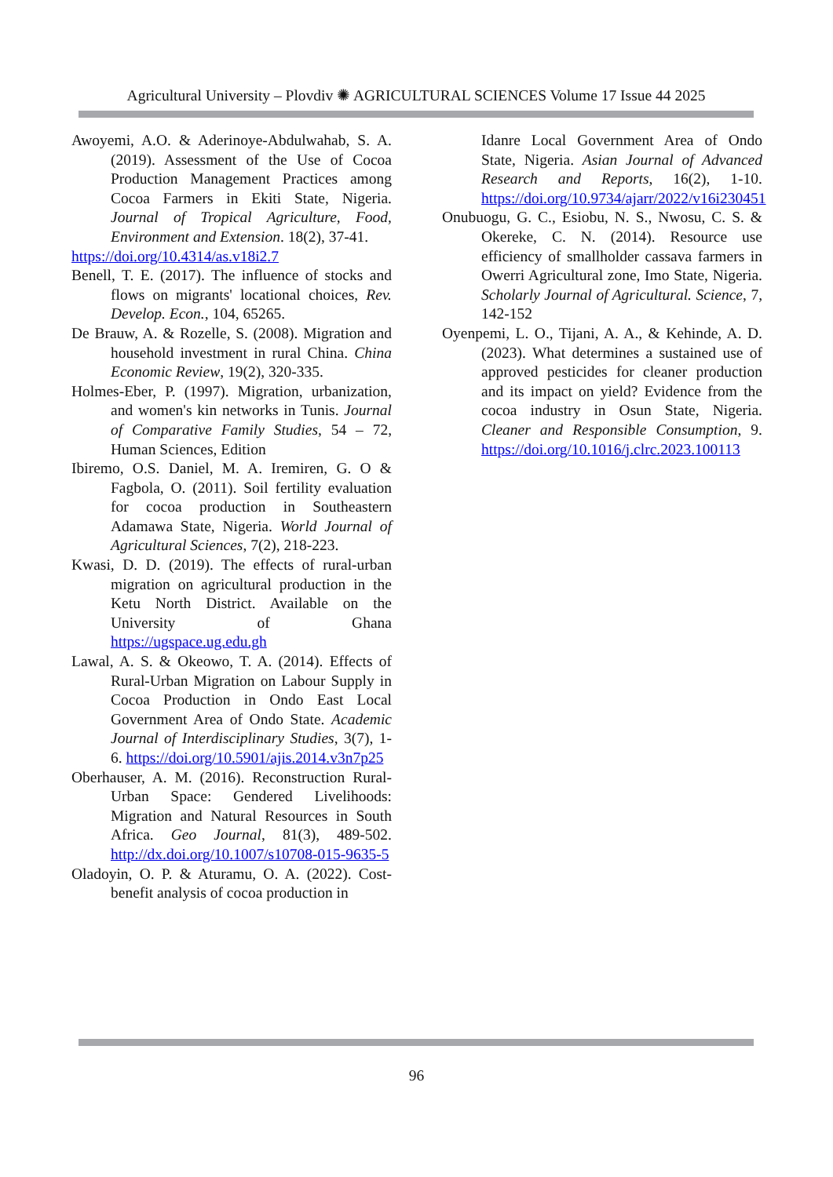Agricultural University – Plovdiv ✺ AGRICULTURAL SCIENCES Volume 17 Issue 44 2025
Awoyemi, A.O. & Aderinoye-Abdulwahab, S. A. (2019). Assessment of the Use of Cocoa Production Management Practices among Cocoa Farmers in Ekiti State, Nigeria. Journal of Tropical Agriculture, Food, Environment and Extension. 18(2), 37-41.
https://doi.org/10.4314/as.v18i2.7
Benell, T. E. (2017). The influence of stocks and flows on migrants' locational choices, Rev. Develop. Econ., 104, 65265.
De Brauw, A. & Rozelle, S. (2008). Migration and household investment in rural China. China Economic Review, 19(2), 320-335.
Holmes-Eber, P. (1997). Migration, urbanization, and women's kin networks in Tunis. Journal of Comparative Family Studies, 54 – 72, Human Sciences, Edition
Ibiremo, O.S. Daniel, M. A. Iremiren, G. O & Fagbola, O. (2011). Soil fertility evaluation for cocoa production in Southeastern Adamawa State, Nigeria. World Journal of Agricultural Sciences, 7(2), 218-223.
Kwasi, D. D. (2019). The effects of rural-urban migration on agricultural production in the Ketu North District. Available on the University of Ghana https://ugspace.ug.edu.gh
Lawal, A. S. & Okeowo, T. A. (2014). Effects of Rural-Urban Migration on Labour Supply in Cocoa Production in Ondo East Local Government Area of Ondo State. Academic Journal of Interdisciplinary Studies, 3(7), 1-6. https://doi.org/10.5901/ajis.2014.v3n7p25
Oberhauser, A. M. (2016). Reconstruction Rural-Urban Space: Gendered Livelihoods: Migration and Natural Resources in South Africa. Geo Journal, 81(3), 489-502. http://dx.doi.org/10.1007/s10708-015-9635-5
Oladoyin, O. P. & Aturamu, O. A. (2022). Cost-benefit analysis of cocoa production in
Idanre Local Government Area of Ondo State, Nigeria. Asian Journal of Advanced Research and Reports, 16(2), 1-10. https://doi.org/10.9734/ajarr/2022/v16i230451
Onubuogu, G. C., Esiobu, N. S., Nwosu, C. S. & Okereke, C. N. (2014). Resource use efficiency of smallholder cassava farmers in Owerri Agricultural zone, Imo State, Nigeria. Scholarly Journal of Agricultural. Science, 7, 142-152
Oyenpemi, L. O., Tijani, A. A., & Kehinde, A. D. (2023). What determines a sustained use of approved pesticides for cleaner production and its impact on yield? Evidence from the cocoa industry in Osun State, Nigeria. Cleaner and Responsible Consumption, 9. https://doi.org/10.1016/j.clrc.2023.100113
96